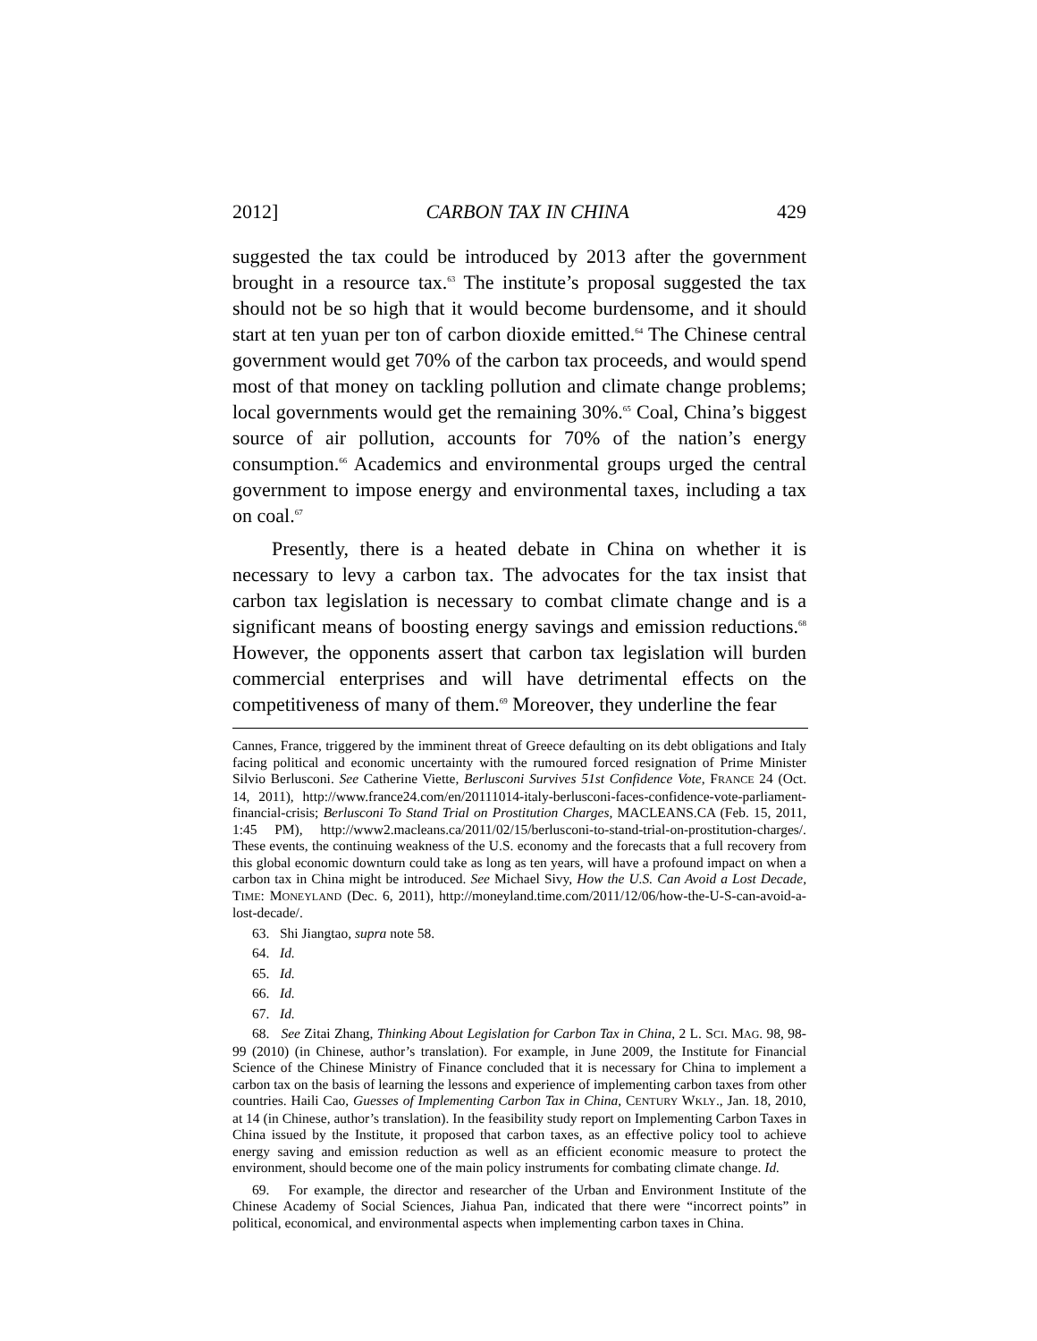2012] CARBON TAX IN CHINA 429
suggested the tax could be introduced by 2013 after the government brought in a resource tax.<sup>63</sup> The institute’s proposal suggested the tax should not be so high that it would become burdensome, and it should start at ten yuan per ton of carbon dioxide emitted.<sup>64</sup> The Chinese central government would get 70% of the carbon tax proceeds, and would spend most of that money on tackling pollution and climate change problems; local governments would get the remaining 30%.<sup>65</sup> Coal, China’s biggest source of air pollution, accounts for 70% of the nation’s energy consumption.<sup>66</sup> Academics and environmental groups urged the central government to impose energy and environmental taxes, including a tax on coal.<sup>67</sup>
Presently, there is a heated debate in China on whether it is necessary to levy a carbon tax. The advocates for the tax insist that carbon tax legislation is necessary to combat climate change and is a significant means of boosting energy savings and emission reductions.<sup>68</sup> However, the opponents assert that carbon tax legislation will burden commercial enterprises and will have detrimental effects on the competitiveness of many of them.<sup>69</sup> Moreover, they underline the fear
Cannes, France, triggered by the imminent threat of Greece defaulting on its debt obligations and Italy facing political and economic uncertainty with the rumoured forced resignation of Prime Minister Silvio Berlusconi. See Catherine Viette, Berlusconi Survives 51st Confidence Vote, FRANCE 24 (Oct. 14, 2011), http://www.france24.com/en/20111014-italy-berlusconi-faces-confidence-vote-parliament-financial-crisis; Berlusconi To Stand Trial on Prostitution Charges, MACLEANS.CA (Feb. 15, 2011, 1:45 PM), http://www2.macleans.ca/2011/02/15/berlusconi-to-stand-trial-on-prostitution-charges/. These events, the continuing weakness of the U.S. economy and the forecasts that a full recovery from this global economic downturn could take as long as ten years, will have a profound impact on when a carbon tax in China might be introduced. See Michael Sivy, How the U.S. Can Avoid a Lost Decade, TIME: MONEYLAND (Dec. 6, 2011), http://moneyland.time.com/2011/12/06/how-the-U-S-can-avoid-a-lost-decade/.
63. Shi Jiangtao, supra note 58.
64. Id.
65. Id.
66. Id.
67. Id.
68. See Zitai Zhang, Thinking About Legislation for Carbon Tax in China, 2 L. SCI. MAG. 98, 98-99 (2010) (in Chinese, author’s translation). For example, in June 2009, the Institute for Financial Science of the Chinese Ministry of Finance concluded that it is necessary for China to implement a carbon tax on the basis of learning the lessons and experience of implementing carbon taxes from other countries. Haili Cao, Guesses of Implementing Carbon Tax in China, CENTURY WKLY., Jan. 18, 2010, at 14 (in Chinese, author’s translation). In the feasibility study report on Implementing Carbon Taxes in China issued by the Institute, it proposed that carbon taxes, as an effective policy tool to achieve energy saving and emission reduction as well as an efficient economic measure to protect the environment, should become one of the main policy instruments for combating climate change. Id.
69. For example, the director and researcher of the Urban and Environment Institute of the Chinese Academy of Social Sciences, Jiahua Pan, indicated that there were “incorrect points” in political, economical, and environmental aspects when implementing carbon taxes in China.